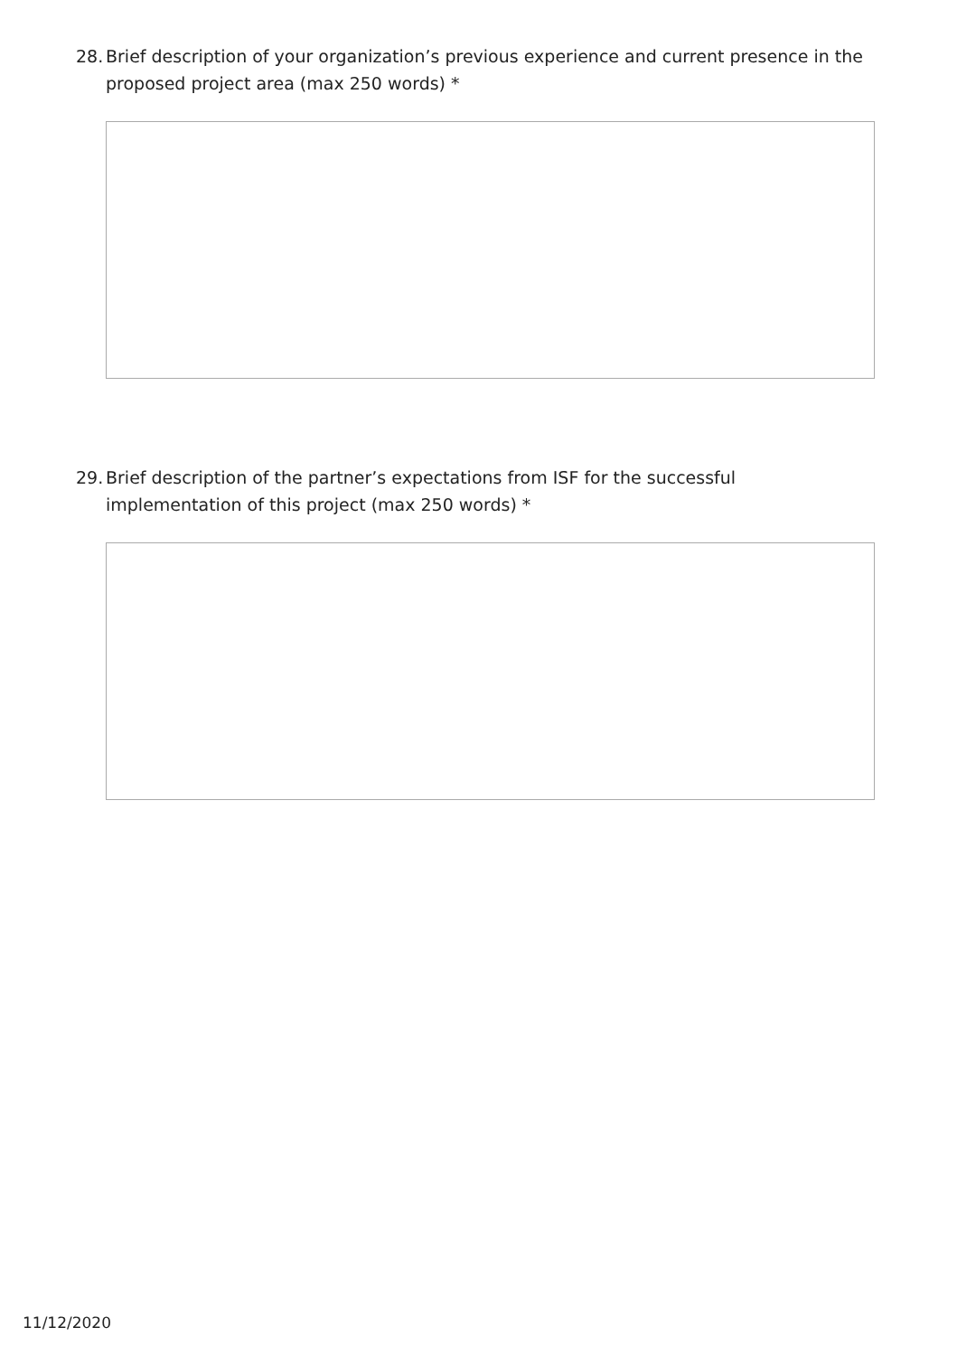28. Brief description of your organization’s previous experience and current presence in the proposed project area (max 250 words) *
29. Brief description of the partner’s expectations from ISF for the successful implementation of this project (max 250 words) *
11/12/2020